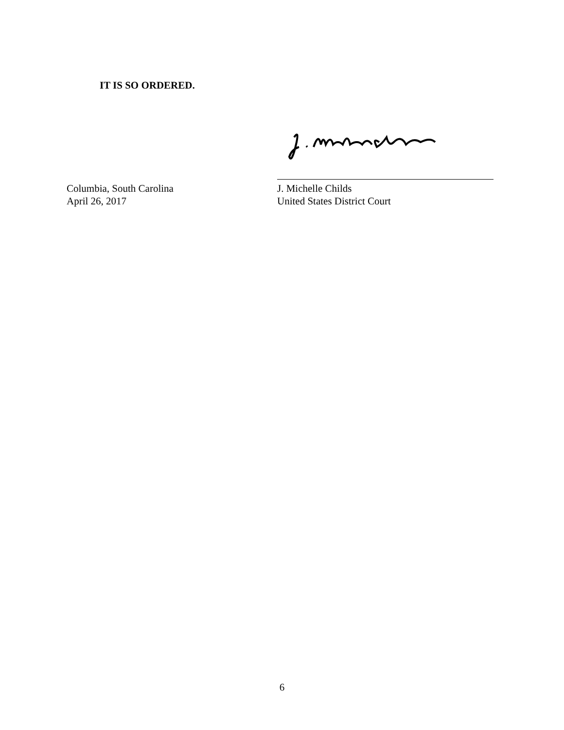IT IS SO ORDERED.
Columbia, South Carolina
April 26, 2017
J. Michelle Childs
United States District Court
6